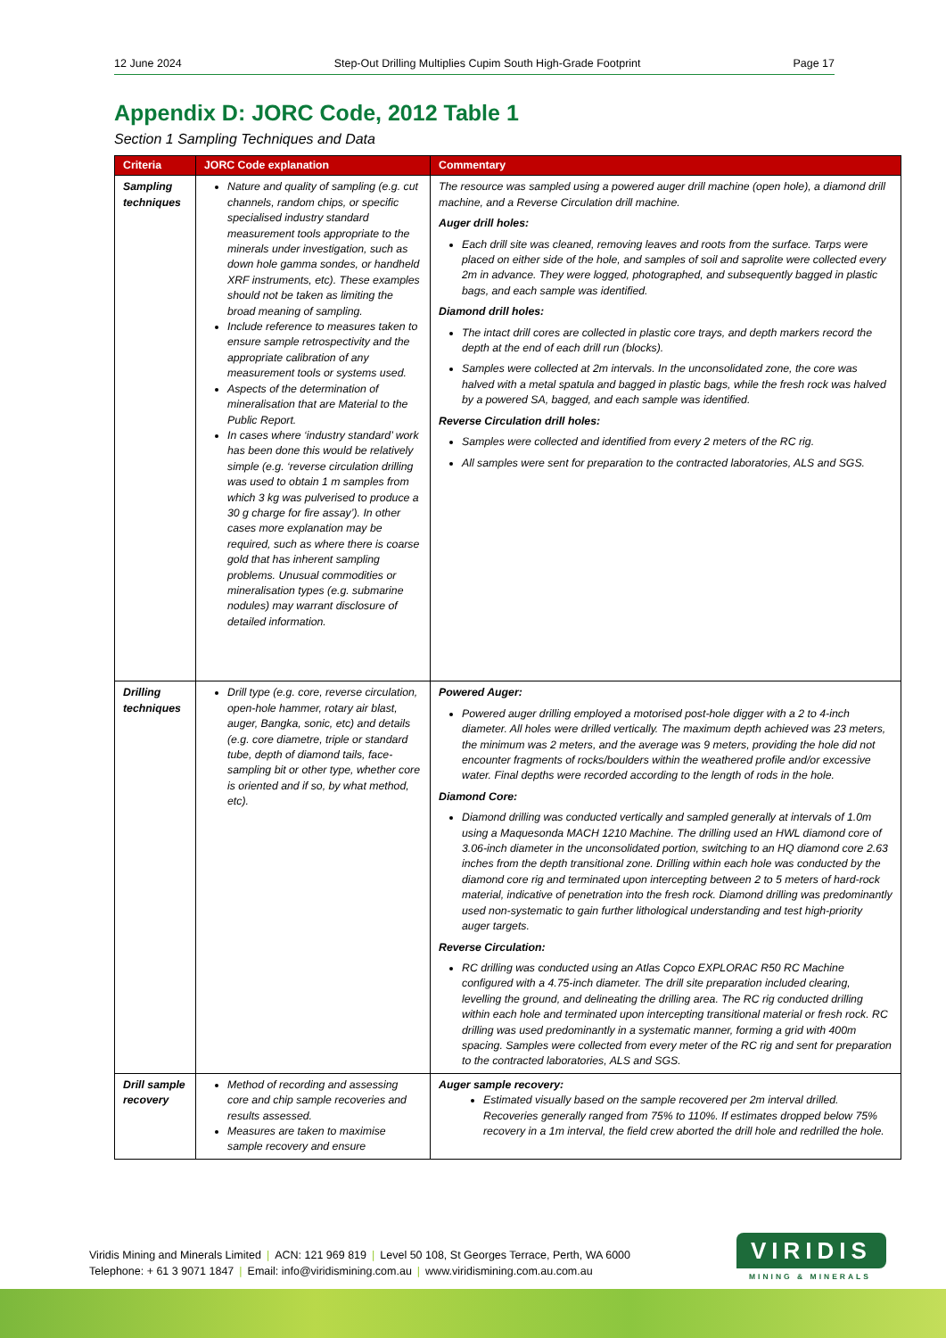12 June 2024 Step-Out Drilling Multiplies Cupim South High-Grade Footprint Page 17
Appendix D: JORC Code, 2012 Table 1
Section 1 Sampling Techniques and Data
| Criteria | JORC Code explanation | Commentary |
| --- | --- | --- |
| Sampling techniques | Nature and quality of sampling (e.g. cut channels, random chips, or specific specialised industry standard measurement tools appropriate to the minerals under investigation, such as down hole gamma sondes, or handheld XRF instruments, etc). These examples should not be taken as limiting the broad meaning of sampling. Include reference to measures taken to ensure sample retrospectivity and the appropriate calibration of any measurement tools or systems used. Aspects of the determination of mineralisation that are Material to the Public Report. In cases where ‘industry standard’ work has been done this would be relatively simple (e.g. ‘reverse circulation drilling was used to obtain 1 m samples from which 3 kg was pulverised to produce a 30 g charge for fire assay’). In other cases more explanation may be required, such as where there is coarse gold that has inherent sampling problems. Unusual commodities or mineralisation types (e.g. submarine nodules) may warrant disclosure of detailed information. | The resource was sampled using a powered auger drill machine (open hole), a diamond drill machine, and a Reverse Circulation drill machine. Auger drill holes: Each drill site was cleaned, removing leaves and roots from the surface. Tarps were placed on either side of the hole, and samples of soil and saprolite were collected every 2m in advance. They were logged, photographed, and subsequently bagged in plastic bags, and each sample was identified. Diamond drill holes: The intact drill cores are collected in plastic core trays, and depth markers record the depth at the end of each drill run (blocks). Samples were collected at 2m intervals. In the unconsolidated zone, the core was halved with a metal spatula and bagged in plastic bags, while the fresh rock was halved by a powered SA, bagged, and each sample was identified. Reverse Circulation drill holes: Samples were collected and identified from every 2 meters of the RC rig. All samples were sent for preparation to the contracted laboratories, ALS and SGS. |
| Drilling techniques | Drill type (e.g. core, reverse circulation, open-hole hammer, rotary air blast, auger, Bangka, sonic, etc) and details (e.g. core diametre, triple or standard tube, depth of diamond tails, face-sampling bit or other type, whether core is oriented and if so, by what method, etc). | Powered Auger: Powered auger drilling employed a motorised post-hole digger with a 2 to 4-inch diameter. All holes were drilled vertically. The maximum depth achieved was 23 meters, the minimum was 2 meters, and the average was 9 meters, providing the hole did not encounter fragments of rocks/boulders within the weathered profile and/or excessive water. Final depths were recorded according to the length of rods in the hole. Diamond Core: Diamond drilling was conducted vertically and sampled generally at intervals of 1.0m using a Maquesonda MACH 1210 Machine. The drilling used an HWL diamond core of 3.06-inch diameter in the unconsolidated portion, switching to an HQ diamond core 2.63 inches from the depth transitional zone. Drilling within each hole was conducted by the diamond core rig and terminated upon intercepting between 2 to 5 meters of hard-rock material, indicative of penetration into the fresh rock. Diamond drilling was predominantly used non-systematic to gain further lithological understanding and test high-priority auger targets. Reverse Circulation: RC drilling was conducted using an Atlas Copco EXPLORAC R50 RC Machine configured with a 4.75-inch diameter. The drill site preparation included clearing, levelling the ground, and delineating the drilling area. The RC rig conducted drilling within each hole and terminated upon intercepting transitional material or fresh rock. RC drilling was used predominantly in a systematic manner, forming a grid with 400m spacing. Samples were collected from every meter of the RC rig and sent for preparation to the contracted laboratories, ALS and SGS. |
| Drill sample recovery | Method of recording and assessing core and chip sample recoveries and results assessed. Measures are taken to maximise sample recovery and ensure | Auger sample recovery: Estimated visually based on the sample recovered per 2m interval drilled. Recoveries generally ranged from 75% to 110%. If estimates dropped below 75% recovery in a 1m interval, the field crew aborted the drill hole and redrilled the hole. |
Viridis Mining and Minerals Limited | ACN: 121 969 819 | Level 50 108, St Georges Terrace, Perth, WA 6000
Telephone: + 61 3 9071 1847 | Email: info@viridismining.com.au | www.viridismining.com.au.com.au
VIRIDIS
MINING & MINERALS